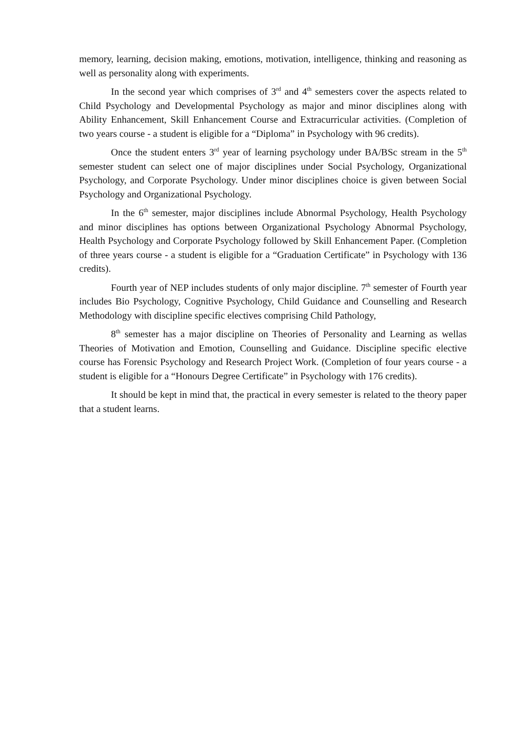memory, learning, decision making, emotions, motivation, intelligence, thinking and reasoning as well as personality along with experiments.
In the second year which comprises of 3<sup>rd</sup> and 4<sup>th</sup> semesters cover the aspects related to Child Psychology and Developmental Psychology as major and minor disciplines along with Ability Enhancement, Skill Enhancement Course and Extracurricular activities. (Completion of two years course - a student is eligible for a “Diploma” in Psychology with 96 credits).
Once the student enters 3<sup>rd</sup> year of learning psychology under BA/BSc stream in the 5<sup>th</sup> semester student can select one of major disciplines under Social Psychology, Organizational Psychology, and Corporate Psychology. Under minor disciplines choice is given between Social Psychology and Organizational Psychology.
In the 6<sup>th</sup> semester, major disciplines include Abnormal Psychology, Health Psychology and minor disciplines has options between Organizational Psychology Abnormal Psychology, Health Psychology and Corporate Psychology followed by Skill Enhancement Paper. (Completion of three years course - a student is eligible for a “Graduation Certificate” in Psychology with 136 credits).
Fourth year of NEP includes students of only major discipline. 7<sup>th</sup> semester of Fourth year includes Bio Psychology, Cognitive Psychology, Child Guidance and Counselling and Research Methodology with discipline specific electives comprising Child Pathology,
8<sup>th</sup> semester has a major discipline on Theories of Personality and Learning as wellas Theories of Motivation and Emotion, Counselling and Guidance. Discipline specific elective course has Forensic Psychology and Research Project Work. (Completion of four years course - a student is eligible for a “Honours Degree Certificate” in Psychology with 176 credits).
It should be kept in mind that, the practical in every semester is related to the theory paper that a student learns.